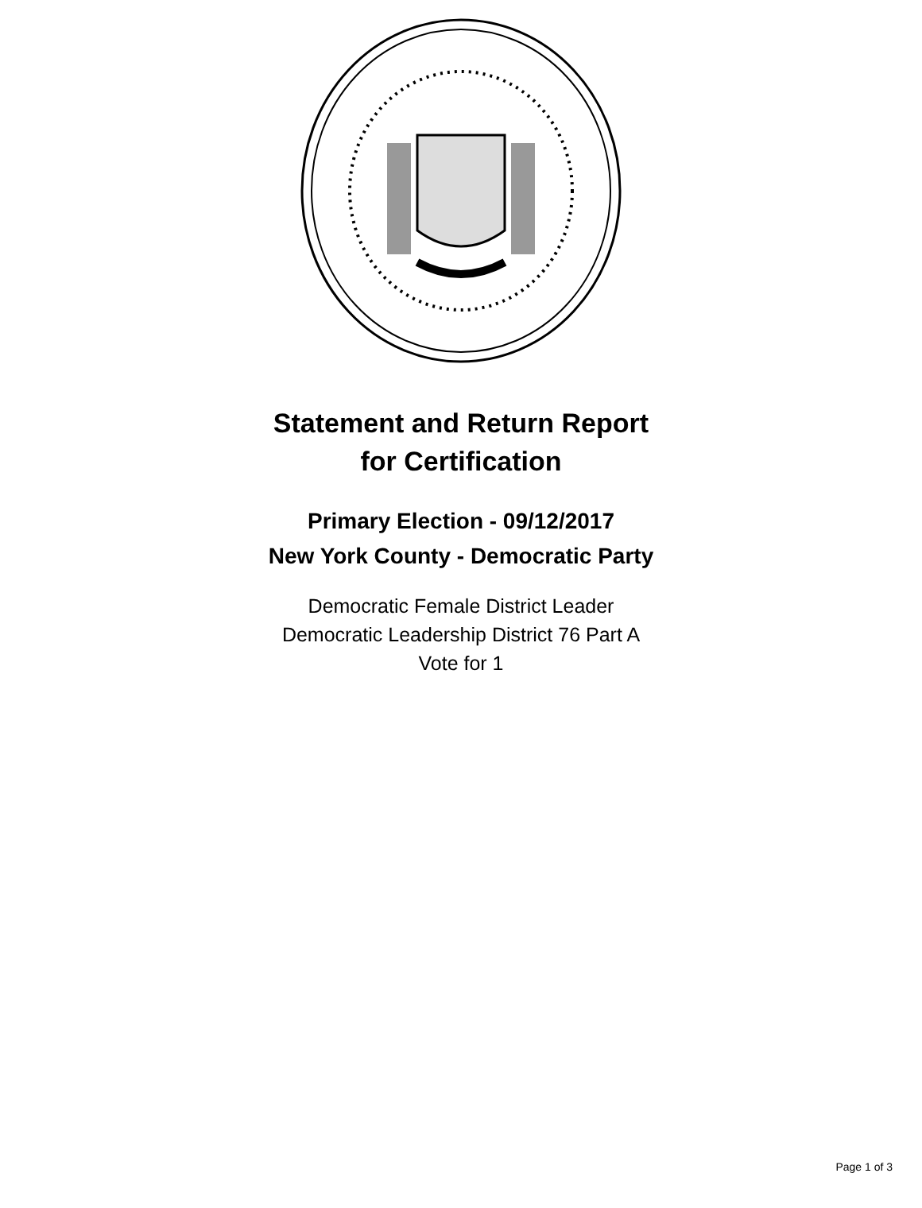Statement and Return Report
for Certification
Primary Election - 09/12/2017
New York County - Democratic Party
Democratic Female District Leader
Democratic Leadership District 76 Part A
Vote for 1
Page 1 of 3